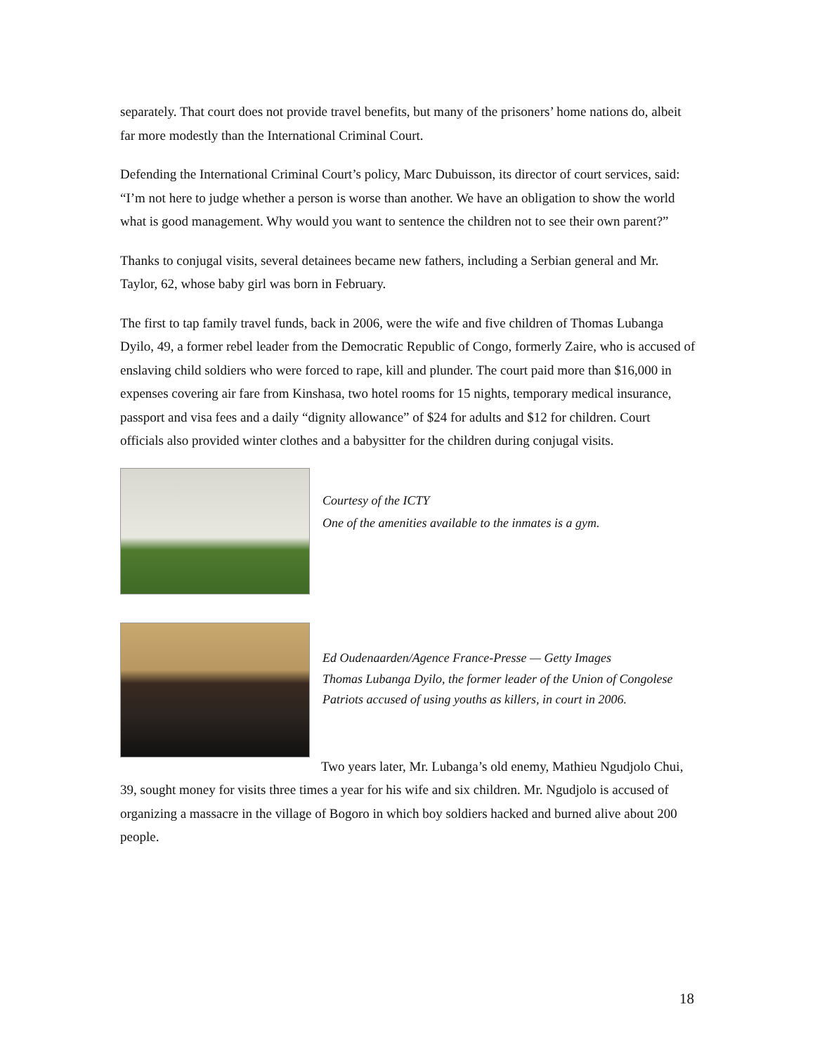separately. That court does not provide travel benefits, but many of the prisoners’ home nations do, albeit far more modestly than the International Criminal Court.
Defending the International Criminal Court’s policy, Marc Dubuisson, its director of court services, said: “I’m not here to judge whether a person is worse than another. We have an obligation to show the world what is good management. Why would you want to sentence the children not to see their own parent?”
Thanks to conjugal visits, several detainees became new fathers, including a Serbian general and Mr. Taylor, 62, whose baby girl was born in February.
The first to tap family travel funds, back in 2006, were the wife and five children of Thomas Lubanga Dyilo, 49, a former rebel leader from the Democratic Republic of Congo, formerly Zaire, who is accused of enslaving child soldiers who were forced to rape, kill and plunder. The court paid more than $16,000 in expenses covering air fare from Kinshasa, two hotel rooms for 15 nights, temporary medical insurance, passport and visa fees and a daily “dignity allowance” of $24 for adults and $12 for children. Court officials also provided winter clothes and a babysitter for the children during conjugal visits.
Courtesy of the ICTY
One of the amenities available to the inmates is a gym.
Ed Oudenaarden/Agence France-Presse — Getty Images
Thomas Lubanga Dyilo, the former leader of the Union of Congolese Patriots accused of using youths as killers, in court in 2006.
Two years later, Mr. Lubanga’s old enemy, Mathieu Ngudjolo Chui, 39, sought money for visits three times a year for his wife and six children. Mr. Ngudjolo is accused of organizing a massacre in the village of Bogoro in which boy soldiers hacked and burned alive about 200 people.
18